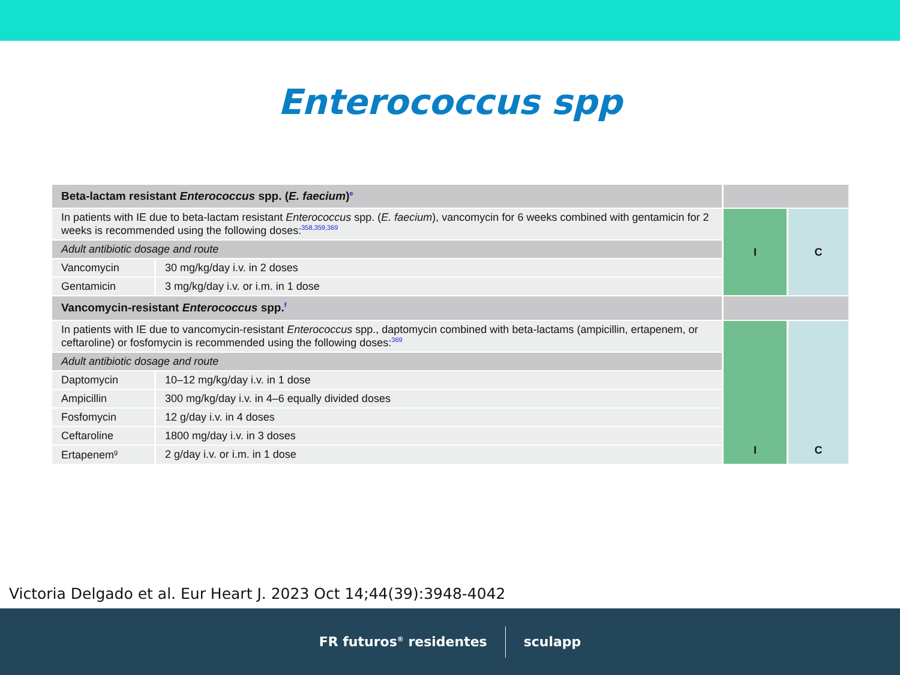Enterococcus spp
| Beta-lactam resistant Enterococcus spp. ( E. faecium )<sup>e</sup> | | | |
| In patients with IE due to beta-lactam resistant Enterococcus spp. ( E. faecium ), vancomycin for 6 weeks combined with gentamicin for 2 weeks is recommended using the following doses:<sup>358,359,369</sup> | | I | C |
| Adult antibiotic dosage and route | | | |
| Vancomycin | 30 mg/kg/day i.v. in 2 doses | | |
| Gentamicin | 3 mg/kg/day i.v. or i.m. in 1 dose | | |
| Vancomycin-resistant Enterococcus spp.<sup>f</sup> | | | |
| In patients with IE due to vancomycin-resistant Enterococcus spp., daptomycin combined with beta-lactams (ampicillin, ertapenem, or ceftaroline) or fosfomycin is recommended using the following doses:<sup>369</sup> | | I | C |
| Adult antibiotic dosage and route | | | |
| Daptomycin | 10–12 mg/kg/day i.v. in 1 dose | | |
| Ampicillin | 300 mg/kg/day i.v. in 4–6 equally divided doses | | |
| Fosfomycin | 12 g/day i.v. in 4 doses | | |
| Ceftaroline | 1800 mg/day i.v. in 3 doses | | |
| Ertapenem<sup>g</sup> | 2 g/day i.v. or i.m. in 1 dose | | |
Victoria Delgado et al. Eur Heart J. 2023 Oct 14;44(39):3948-4042
FR futuros<sup>®</sup> residentes sculapp